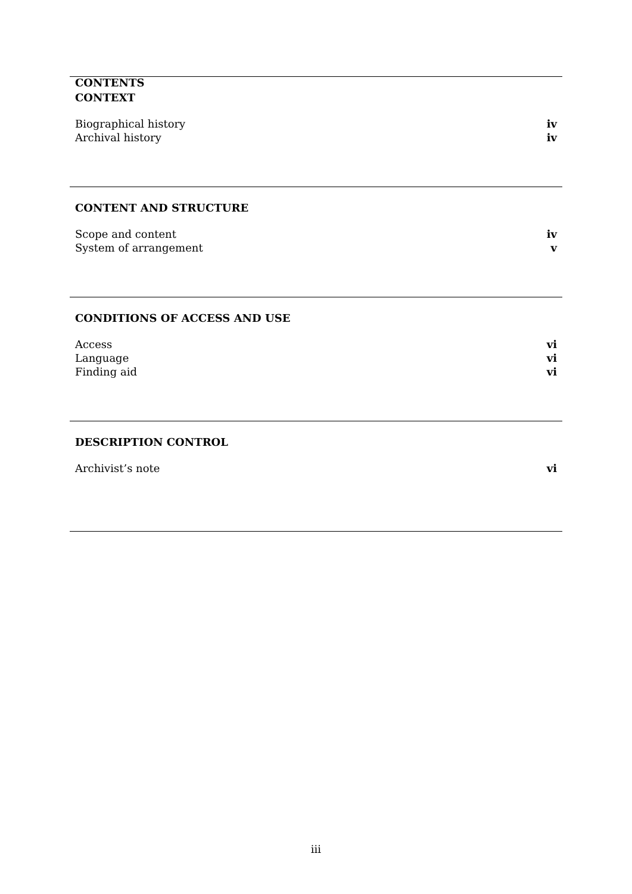CONTENTS
CONTEXT
Biographical history iv
Archival history iv
CONTENT AND STRUCTURE
Scope and content iv
System of arrangement v
CONDITIONS OF ACCESS AND USE
Access vi
Language vi
Finding aid vi
DESCRIPTION CONTROL
Archivist’s note vi
iii